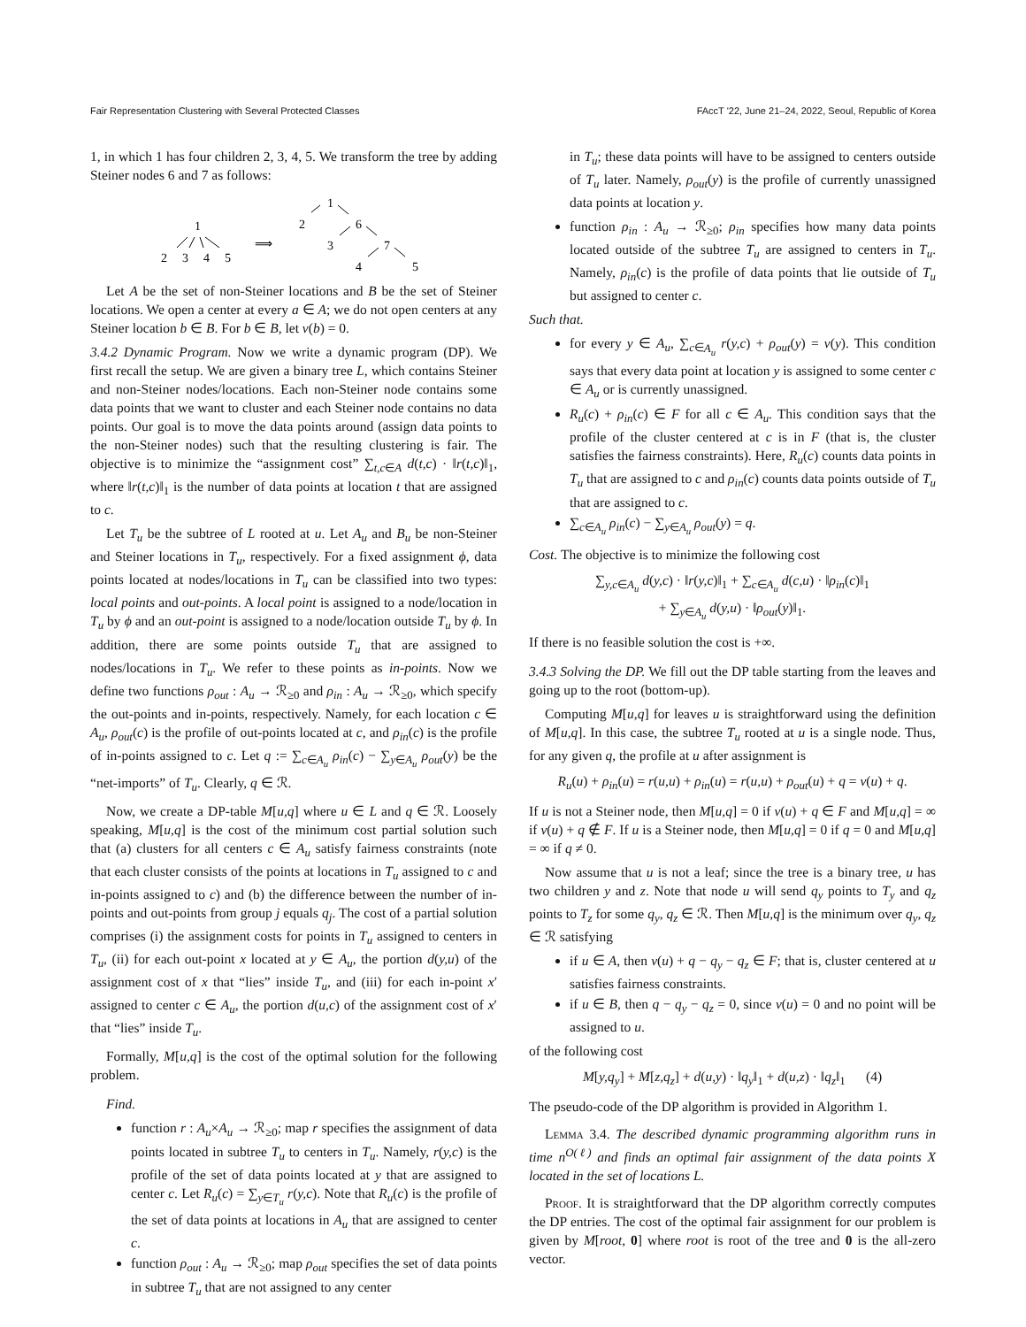Fair Representation Clustering with Several Protected Classes FAccT '22, June 21–24, 2022, Seoul, Republic of Korea
1, in which 1 has four children 2, 3, 4, 5. We transform the tree by adding Steiner nodes 6 and 7 as follows:
1
2
3
4
5
⟹
1
2
6
3
7
4
5
Let A be the set of non-Steiner locations and B be the set of Steiner locations. We open a center at every a ∈ A; we do not open centers at any Steiner location b ∈ B. For b ∈ B, let v(b) = 0.
3.4.2 Dynamic Program. Now we write a dynamic program (DP). We first recall the setup. We are given a binary tree L, which contains Steiner and non-Steiner nodes/locations. Each non-Steiner node contains some data points that we want to cluster and each Steiner node contains no data points. Our goal is to move the data points around (assign data points to the non-Steiner nodes) such that the resulting clustering is fair. The objective is to minimize the “assignment cost” ∑<sub>t,c∈A</sub> d(t,c) · ‖r(t,c)‖<sub>1</sub>, where ‖r(t,c)‖<sub>1</sub> is the number of data points at location t that are assigned to c.
Let T<sub>u</sub> be the subtree of L rooted at u. Let A<sub>u</sub> and B<sub>u</sub> be non-Steiner and Steiner locations in T<sub>u</sub>, respectively. For a fixed assignment ϕ, data points located at nodes/locations in T<sub>u</sub> can be classified into two types: local points and out-points. A local point is assigned to a node/location in T<sub>u</sub> by ϕ and an out-point is assigned to a node/location outside T<sub>u</sub> by ϕ. In addition, there are some points outside T<sub>u</sub> that are assigned to nodes/locations in T<sub>u</sub>. We refer to these points as in-points. Now we define two functions ρ<sub>out</sub> : A<sub>u</sub> → ℛ<sub>≥0</sub> and ρ<sub>in</sub> : A<sub>u</sub> → ℛ<sub>≥0</sub>, which specify the out-points and in-points, respectively. Namely, for each location c ∈ A<sub>u</sub>, ρ<sub>out</sub>(c) is the profile of out-points located at c, and ρ<sub>in</sub>(c) is the profile of in-points assigned to c. Let q := ∑<sub>c∈A<sub>u</sub></sub> ρ<sub>in</sub>(c) − ∑<sub>y∈A<sub>u</sub></sub> ρ<sub>out</sub>(y) be the “net-imports” of T<sub>u</sub>. Clearly, q ∈ ℛ.
Now, we create a DP-table M[u,q] where u ∈ L and q ∈ ℛ. Loosely speaking, M[u,q] is the cost of the minimum cost partial solution such that (a) clusters for all centers c ∈ A<sub>u</sub> satisfy fairness constraints (note that each cluster consists of the points at locations in T<sub>u</sub> assigned to c and in-points assigned to c) and (b) the difference between the number of in-points and out-points from group j equals q<sub>j</sub>. The cost of a partial solution comprises (i) the assignment costs for points in T<sub>u</sub> assigned to centers in T<sub>u</sub>, (ii) for each out-point x located at y ∈ A<sub>u</sub>, the portion d(y,u) of the assignment cost of x that “lies” inside T<sub>u</sub>, and (iii) for each in-point x′ assigned to center c ∈ A<sub>u</sub>, the portion d(u,c) of the assignment cost of x′ that “lies” inside T<sub>u</sub>.
Formally, M[u,q] is the cost of the optimal solution for the following problem.
Find.
function r : A<sub>u</sub>×A<sub>u</sub> → ℛ<sub>≥0</sub>; map r specifies the assignment of data points located in subtree T<sub>u</sub> to centers in T<sub>u</sub>. Namely, r(y,c) is the profile of the set of data points located at y that are assigned to center c. Let R<sub>u</sub>(c) = ∑<sub>y∈T<sub>u</sub></sub> r(y,c). Note that R<sub>u</sub>(c) is the profile of the set of data points at locations in A<sub>u</sub> that are assigned to center c.
function ρ<sub>out</sub> : A<sub>u</sub> → ℛ<sub>≥0</sub>; map ρ<sub>out</sub> specifies the set of data points in subtree T<sub>u</sub> that are not assigned to any center
in T<sub>u</sub>; these data points will have to be assigned to centers outside of T<sub>u</sub> later. Namely, ρ<sub>out</sub>(y) is the profile of currently unassigned data points at location y.
function ρ<sub>in</sub> : A<sub>u</sub> → ℛ<sub>≥0</sub>; ρ<sub>in</sub> specifies how many data points located outside of the subtree T<sub>u</sub> are assigned to centers in T<sub>u</sub>. Namely, ρ<sub>in</sub>(c) is the profile of data points that lie outside of T<sub>u</sub> but assigned to center c.
Such that.
for every y ∈ A<sub>u</sub>, ∑<sub>c∈A<sub>u</sub></sub> r(y,c) + ρ<sub>out</sub>(y) = v(y). This condition says that every data point at location y is assigned to some center c ∈ A<sub>u</sub> or is currently unassigned.
R<sub>u</sub>(c) + ρ<sub>in</sub>(c) ∈ F for all c ∈ A<sub>u</sub>. This condition says that the profile of the cluster centered at c is in F (that is, the cluster satisfies the fairness constraints). Here, R<sub>u</sub>(c) counts data points in T<sub>u</sub> that are assigned to c and ρ<sub>in</sub>(c) counts data points outside of T<sub>u</sub> that are assigned to c.
∑<sub>c∈A<sub>u</sub></sub> ρ<sub>in</sub>(c) − ∑<sub>y∈A<sub>u</sub></sub> ρ<sub>out</sub>(y) = q.
Cost. The objective is to minimize the following cost
∑<sub>y,c∈A<sub>u</sub></sub> d(y,c) · ‖r(y,c)‖<sub>1</sub> + ∑<sub>c∈A<sub>u</sub></sub> d(c,u) · ‖ρ<sub>in</sub>(c)‖<sub>1</sub>
+ ∑<sub>y∈A<sub>u</sub></sub> d(y,u) · ‖ρ<sub>out</sub>(y)‖<sub>1</sub>.
If there is no feasible solution the cost is +∞.
3.4.3 Solving the DP. We fill out the DP table starting from the leaves and going up to the root (bottom-up).
Computing M[u,q] for leaves u is straightforward using the definition of M[u,q]. In this case, the subtree T<sub>u</sub> rooted at u is a single node. Thus, for any given q, the profile at u after assignment is
R<sub>u</sub>(u) + ρ<sub>in</sub>(u) = r(u,u) + ρ<sub>in</sub>(u) = r(u,u) + ρ<sub>out</sub>(u) + q = v(u) + q.
If u is not a Steiner node, then M[u,q] = 0 if v(u) + q ∈ F and M[u,q] = ∞ if v(u) + q ∉ F. If u is a Steiner node, then M[u,q] = 0 if q = 0 and M[u,q] = ∞ if q ≠ 0.
Now assume that u is not a leaf; since the tree is a binary tree, u has two children y and z. Note that node u will send q<sub>y</sub> points to T<sub>y</sub> and q<sub>z</sub> points to T<sub>z</sub> for some q<sub>y</sub>, q<sub>z</sub> ∈ ℛ. Then M[u,q] is the minimum over q<sub>y</sub>, q<sub>z</sub> ∈ ℛ satisfying
if u ∈ A, then v(u) + q − q<sub>y</sub> − q<sub>z</sub> ∈ F; that is, cluster centered at u satisfies fairness constraints.
if u ∈ B, then q − q<sub>y</sub> − q<sub>z</sub> = 0, since v(u) = 0 and no point will be assigned to u.
of the following cost
M[y,q<sub>y</sub>] + M[z,q<sub>z</sub>] + d(u,y) · ‖q<sub>y</sub>‖<sub>1</sub> + d(u,z) · ‖q<sub>z</sub>‖<sub>1</sub> (4)
The pseudo-code of the DP algorithm is provided in Algorithm 1.
Lemma 3.4. The described dynamic programming algorithm runs in time n<sup>O(ℓ)</sup> and finds an optimal fair assignment of the data points X located in the set of locations L.
Proof. It is straightforward that the DP algorithm correctly computes the DP entries. The cost of the optimal fair assignment for our problem is given by M[root, 0] where root is root of the tree and 0 is the all-zero vector.